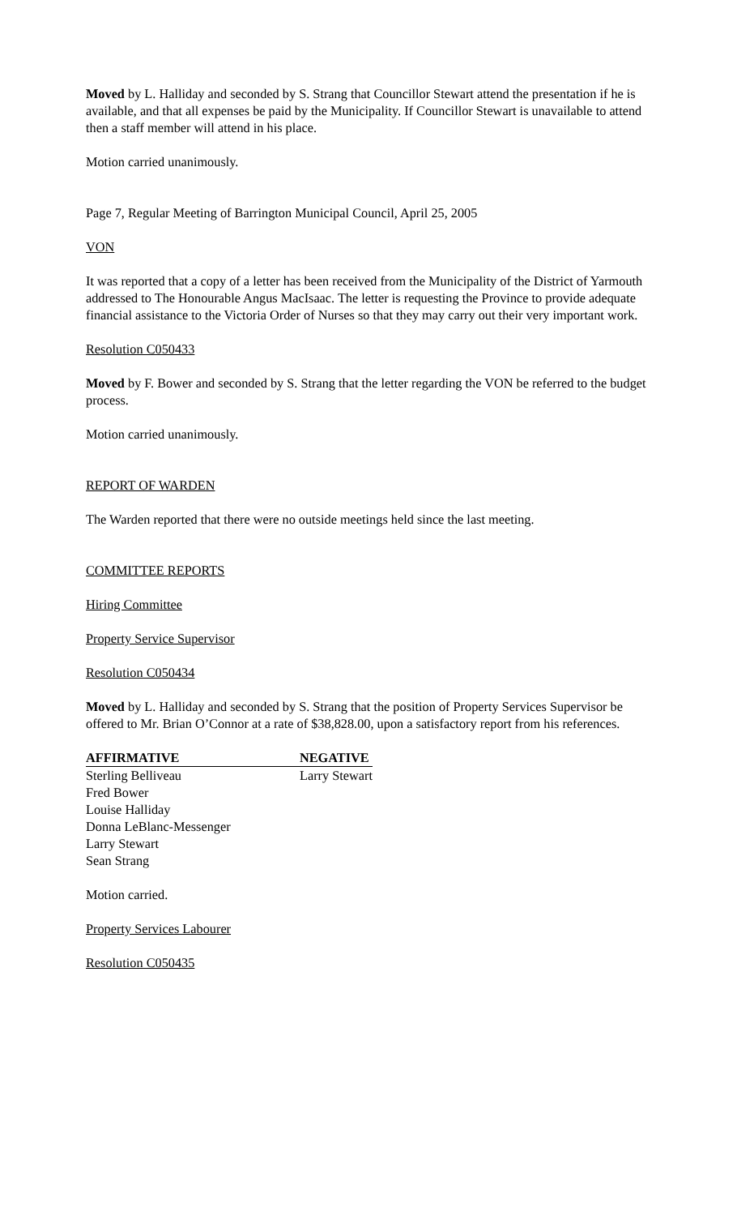Moved by L. Halliday and seconded by S. Strang that Councillor Stewart attend the presentation if he is available, and that all expenses be paid by the Municipality. If Councillor Stewart is unavailable to attend then a staff member will attend in his place.
Motion carried unanimously.
Page 7, Regular Meeting of Barrington Municipal Council, April 25, 2005
VON
It was reported that a copy of a letter has been received from the Municipality of the District of Yarmouth addressed to The Honourable Angus MacIsaac. The letter is requesting the Province to provide adequate financial assistance to the Victoria Order of Nurses so that they may carry out their very important work.
Resolution C050433
Moved by F. Bower and seconded by S. Strang that the letter regarding the VON be referred to the budget process.
Motion carried unanimously.
REPORT OF WARDEN
The Warden reported that there were no outside meetings held since the last meeting.
COMMITTEE REPORTS
Hiring Committee
Property Service Supervisor
Resolution C050434
Moved by L. Halliday and seconded by S. Strang that the position of Property Services Supervisor be offered to Mr. Brian O’Connor at a rate of $38,828.00, upon a satisfactory report from his references.
| AFFIRMATIVE | NEGATIVE |
| --- | --- |
| Sterling Belliveau | Larry Stewart |
| Fred Bower | |
| Louise Halliday | |
| Donna LeBlanc-Messenger | |
| Larry Stewart | |
| Sean Strang | |
Motion carried.
Property Services Labourer
Resolution C050435